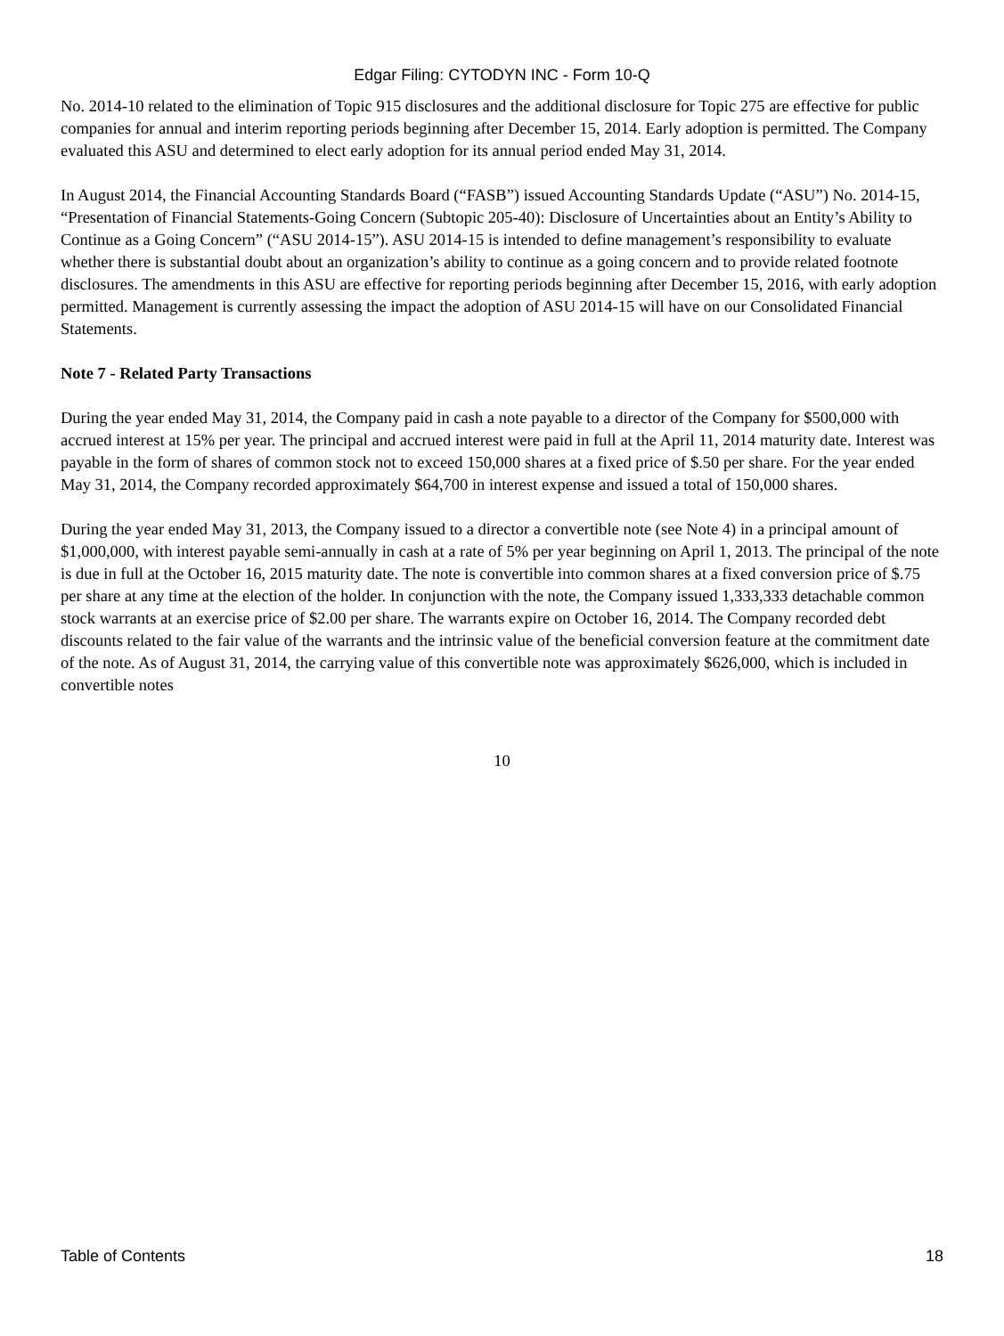Edgar Filing: CYTODYN INC - Form 10-Q
No. 2014-10 related to the elimination of Topic 915 disclosures and the additional disclosure for Topic 275 are effective for public companies for annual and interim reporting periods beginning after December 15, 2014. Early adoption is permitted. The Company evaluated this ASU and determined to elect early adoption for its annual period ended May 31, 2014.
In August 2014, the Financial Accounting Standards Board (“FASB”) issued Accounting Standards Update (“ASU”) No. 2014-15, “Presentation of Financial Statements-Going Concern (Subtopic 205-40): Disclosure of Uncertainties about an Entity’s Ability to Continue as a Going Concern” (“ASU 2014-15”). ASU 2014-15 is intended to define management’s responsibility to evaluate whether there is substantial doubt about an organization’s ability to continue as a going concern and to provide related footnote disclosures. The amendments in this ASU are effective for reporting periods beginning after December 15, 2016, with early adoption permitted. Management is currently assessing the impact the adoption of ASU 2014-15 will have on our Consolidated Financial Statements.
Note 7 - Related Party Transactions
During the year ended May 31, 2014, the Company paid in cash a note payable to a director of the Company for $500,000 with accrued interest at 15% per year. The principal and accrued interest were paid in full at the April 11, 2014 maturity date. Interest was payable in the form of shares of common stock not to exceed 150,000 shares at a fixed price of $.50 per share. For the year ended May 31, 2014, the Company recorded approximately $64,700 in interest expense and issued a total of 150,000 shares.
During the year ended May 31, 2013, the Company issued to a director a convertible note (see Note 4) in a principal amount of $1,000,000, with interest payable semi-annually in cash at a rate of 5% per year beginning on April 1, 2013. The principal of the note is due in full at the October 16, 2015 maturity date. The note is convertible into common shares at a fixed conversion price of $.75 per share at any time at the election of the holder. In conjunction with the note, the Company issued 1,333,333 detachable common stock warrants at an exercise price of $2.00 per share. The warrants expire on October 16, 2014. The Company recorded debt discounts related to the fair value of the warrants and the intrinsic value of the beneficial conversion feature at the commitment date of the note. As of August 31, 2014, the carrying value of this convertible note was approximately $626,000, which is included in convertible notes
10
Table of Contents 18